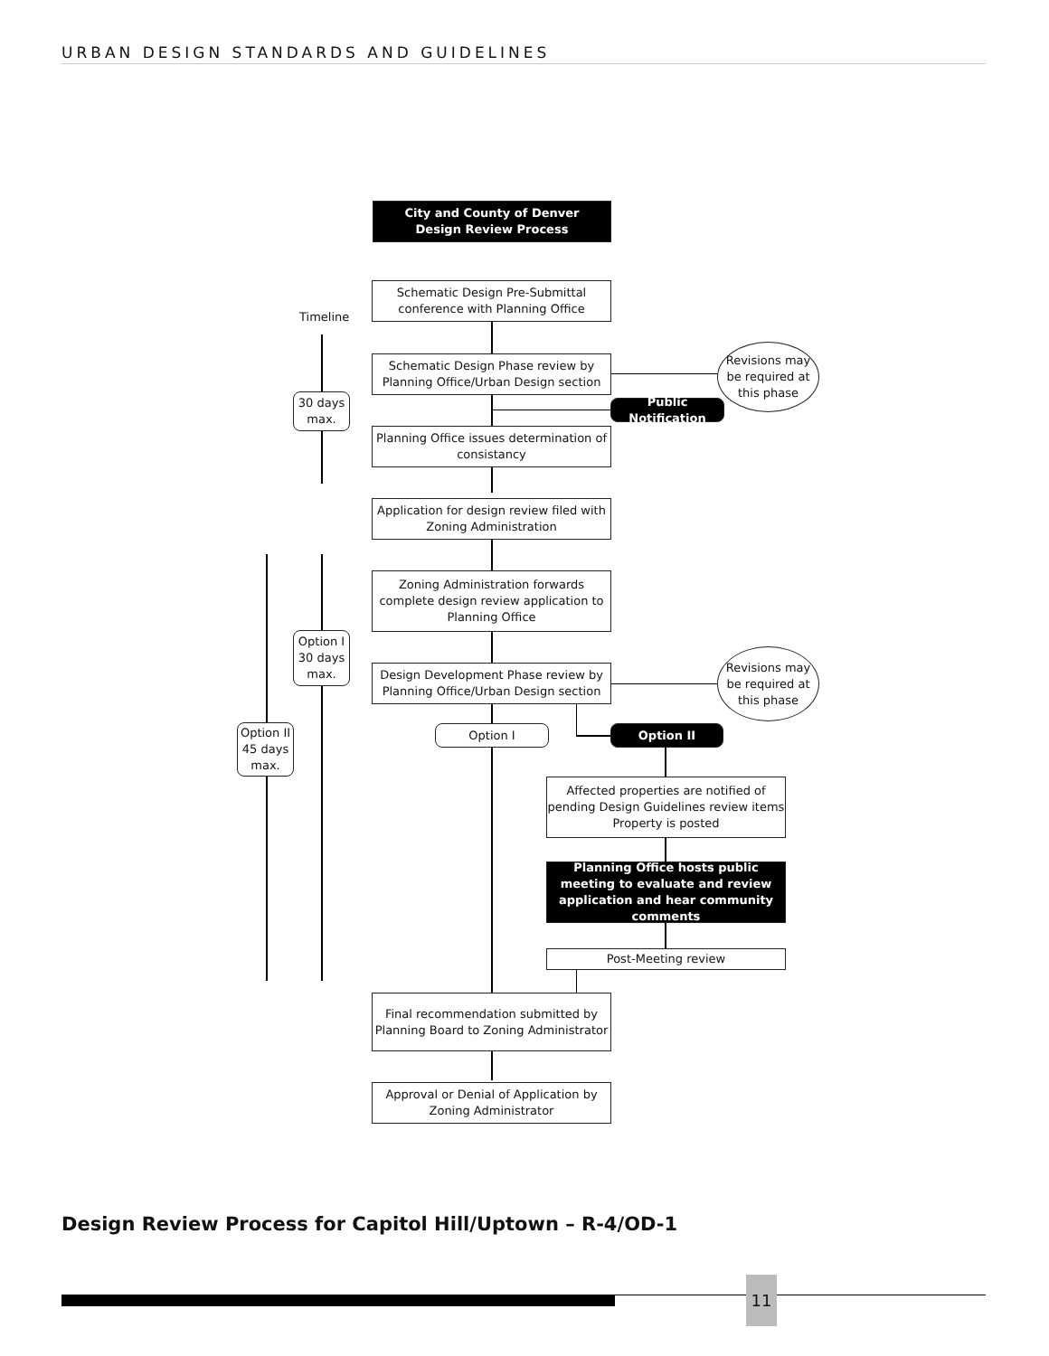URBAN DESIGN STANDARDS AND GUIDELINES
City and County of Denver
Design Review Process
Schematic Design Pre-Submittal conference with Planning Office
Timeline
Schematic Design Phase review by Planning Office/Urban Design section
Revisions may be required at this phase
Public Notification
30 days max.
Planning Office issues determination of consistancy
Application for design review filed with Zoning Administration
Zoning Administration forwards complete design review application to Planning Office
Option I 30 days max.
Design Development Phase review by Planning Office/Urban Design section
Revisions may be required at this phase
Option II 45 days max.
Option I Option II
Affected properties are notified of pending Design Guidelines review items Property is posted
Planning Office hosts public meeting to evaluate and review application and hear community comments
Post-Meeting review
Final recommendation submitted by Planning Board to Zoning Administrator
Approval or Denial of Application by Zoning Administrator
Design Review Process for Capitol Hill/Uptown – R-4/OD-1
11